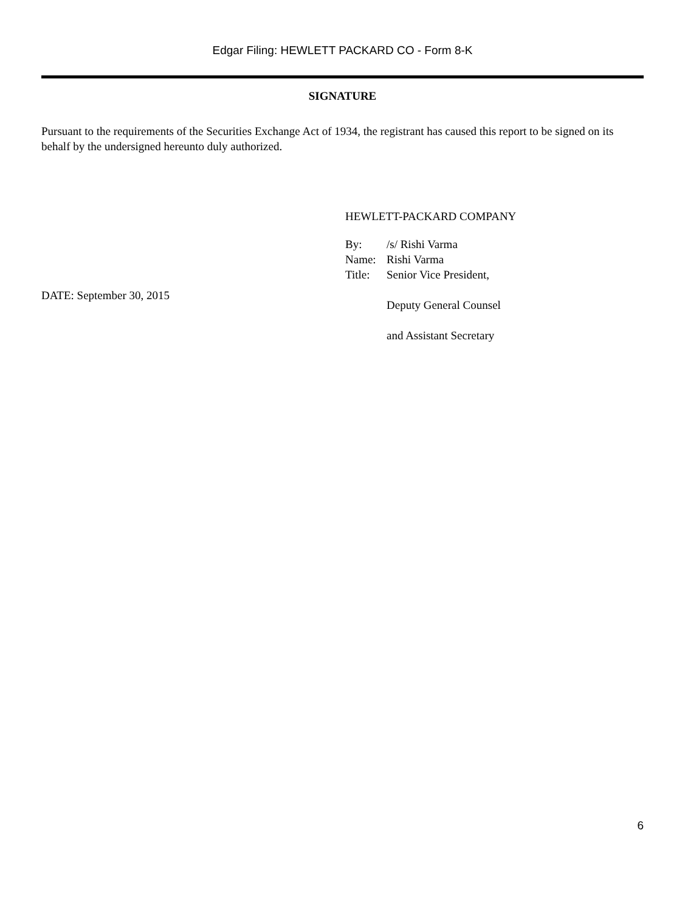Edgar Filing: HEWLETT PACKARD CO - Form 8-K
SIGNATURE
Pursuant to the requirements of the Securities Exchange Act of 1934, the registrant has caused this report to be signed on its behalf by the undersigned hereunto duly authorized.
DATE: September 30, 2015
HEWLETT-PACKARD COMPANY
| By: | /s/ Rishi Varma |
| Name: | Rishi Varma |
| Title: | Senior Vice President, Deputy General Counsel and Assistant Secretary |
6